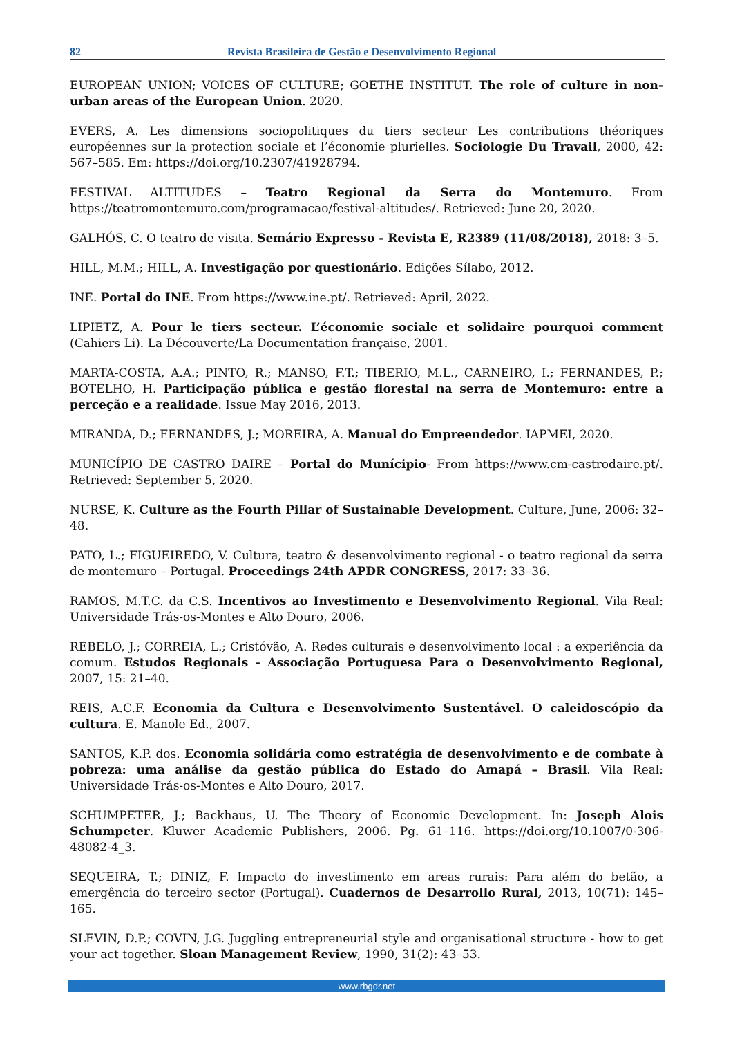82 Revista Brasileira de Gestão e Desenvolvimento Regional
EUROPEAN UNION; VOICES OF CULTURE; GOETHE INSTITUT. The role of culture in non-urban areas of the European Union. 2020.
EVERS, A. Les dimensions sociopolitiques du tiers secteur Les contributions théoriques européennes sur la protection sociale et l’économie plurielles. Sociologie Du Travail, 2000, 42: 567–585. Em: https://doi.org/10.2307/41928794.
FESTIVAL ALTITUDES – Teatro Regional da Serra do Montemuro. From https://teatromontemuro.com/programacao/festival-altitudes/. Retrieved: June 20, 2020.
GALHÓS, C. O teatro de visita. Semário Expresso - Revista E, R2389 (11/08/2018), 2018: 3–5.
HILL, M.M.; HILL, A. Investigação por questionário. Edições Sílabo, 2012.
INE. Portal do INE. From https://www.ine.pt/. Retrieved: April, 2022.
LIPIETZ, A. Pour le tiers secteur. L’économie sociale et solidaire pourquoi comment (Cahiers Li). La Découverte/La Documentation française, 2001.
MARTA-COSTA, A.A.; PINTO, R.; MANSO, F.T.; TIBERIO, M.L., CARNEIRO, I.; FERNANDES, P.; BOTELHO, H. Participação pública e gestão florestal na serra de Montemuro: entre a perceção e a realidade. Issue May 2016, 2013.
MIRANDA, D.; FERNANDES, J.; MOREIRA, A. Manual do Empreendedor. IAPMEI, 2020.
MUNICÍPIO DE CASTRO DAIRE – Portal do Munícipio- From https://www.cm-castrodaire.pt/. Retrieved: September 5, 2020.
NURSE, K. Culture as the Fourth Pillar of Sustainable Development. Culture, June, 2006: 32–48.
PATO, L.; FIGUEIREDO, V. Cultura, teatro & desenvolvimento regional - o teatro regional da serra de montemuro – Portugal. Proceedings 24th APDR CONGRESS, 2017: 33–36.
RAMOS, M.T.C. da C.S. Incentivos ao Investimento e Desenvolvimento Regional. Vila Real: Universidade Trás-os-Montes e Alto Douro, 2006.
REBELO, J.; CORREIA, L.; Cristóvão, A. Redes culturais e desenvolvimento local : a experiência da comum. Estudos Regionais - Associação Portuguesa Para o Desenvolvimento Regional, 2007, 15: 21–40.
REIS, A.C.F. Economia da Cultura e Desenvolvimento Sustentável. O caleidoscópio da cultura. E. Manole Ed., 2007.
SANTOS, K.P. dos. Economia solidária como estratégia de desenvolvimento e de combate à pobreza: uma análise da gestão pública do Estado do Amapá – Brasil. Vila Real: Universidade Trás-os-Montes e Alto Douro, 2017.
SCHUMPETER, J.; Backhaus, U. The Theory of Economic Development. In: Joseph Alois Schumpeter. Kluwer Academic Publishers, 2006. Pg. 61–116. https://doi.org/10.1007/0-306-48082-4_3.
SEQUEIRA, T.; DINIZ, F. Impacto do investimento em areas rurais: Para além do betão, a emergência do terceiro sector (Portugal). Cuadernos de Desarrollo Rural, 2013, 10(71): 145–165.
SLEVIN, D.P.; COVIN, J.G. Juggling entrepreneurial style and organisational structure - how to get your act together. Sloan Management Review, 1990, 31(2): 43–53.
www.rbgdr.net